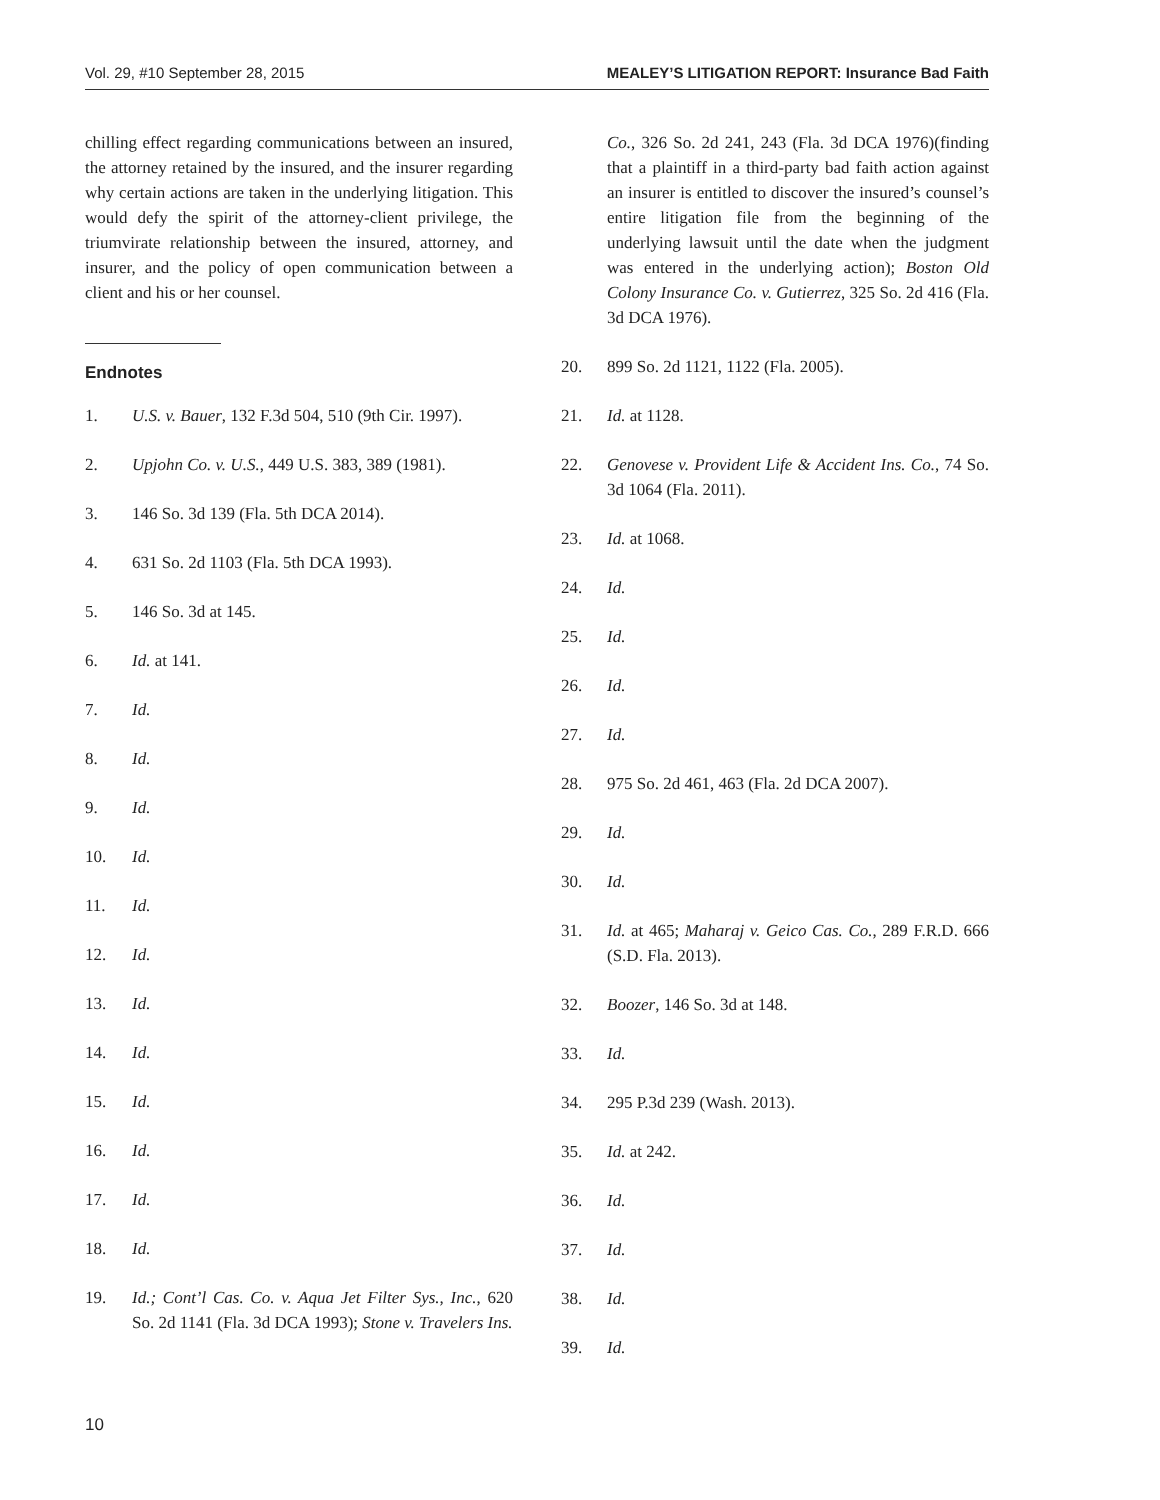Vol. 29, #10 September 28, 2015 MEALEY’S LITIGATION REPORT: Insurance Bad Faith
chilling effect regarding communications between an insured, the attorney retained by the insured, and the insurer regarding why certain actions are taken in the underlying litigation. This would defy the spirit of the attorney-client privilege, the triumvirate relationship between the insured, attorney, and insurer, and the policy of open communication between a client and his or her counsel.
Endnotes
1. U.S. v. Bauer, 132 F.3d 504, 510 (9th Cir. 1997).
2. Upjohn Co. v. U.S., 449 U.S. 383, 389 (1981).
3. 146 So. 3d 139 (Fla. 5th DCA 2014).
4. 631 So. 2d 1103 (Fla. 5th DCA 1993).
5. 146 So. 3d at 145.
6. Id. at 141.
7. Id.
8. Id.
9. Id.
10. Id.
11. Id.
12. Id.
13. Id.
14. Id.
15. Id.
16. Id.
17. Id.
18. Id.
19. Id.; Cont’l Cas. Co. v. Aqua Jet Filter Sys., Inc., 620 So. 2d 1141 (Fla. 3d DCA 1993); Stone v. Travelers Ins.
Co., 326 So. 2d 241, 243 (Fla. 3d DCA 1976)(finding that a plaintiff in a third-party bad faith action against an insurer is entitled to discover the insured’s counsel’s entire litigation file from the beginning of the underlying lawsuit until the date when the judgment was entered in the underlying action); Boston Old Colony Insurance Co. v. Gutierrez, 325 So. 2d 416 (Fla. 3d DCA 1976).
20. 899 So. 2d 1121, 1122 (Fla. 2005).
21. Id. at 1128.
22. Genovese v. Provident Life & Accident Ins. Co., 74 So. 3d 1064 (Fla. 2011).
23. Id. at 1068.
24. Id.
25. Id.
26. Id.
27. Id.
28. 975 So. 2d 461, 463 (Fla. 2d DCA 2007).
29. Id.
30. Id.
31. Id. at 465; Maharaj v. Geico Cas. Co., 289 F.R.D. 666 (S.D. Fla. 2013).
32. Boozer, 146 So. 3d at 148.
33. Id.
34. 295 P.3d 239 (Wash. 2013).
35. Id. at 242.
36. Id.
37. Id.
38. Id.
39. Id.
10